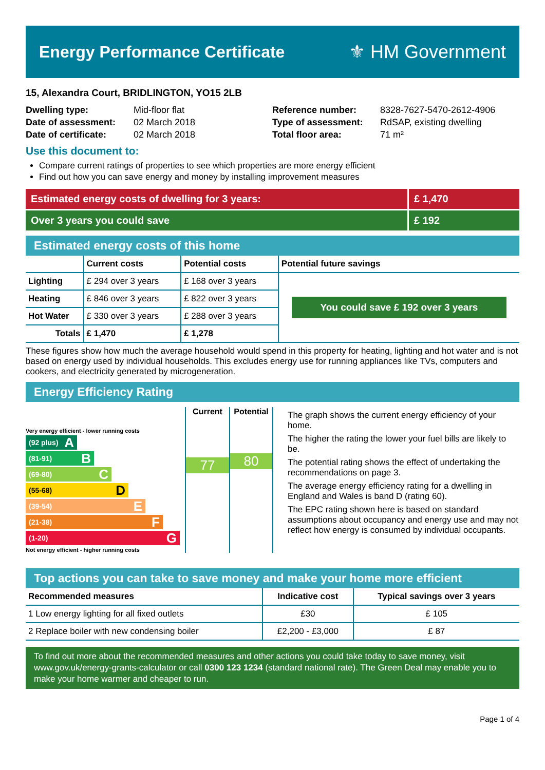Energy Performance Certificate ⚜ HM Government
15, Alexandra Court, BRIDLINGTON, YO15 2LB
Dwelling type:
Mid-floor flat
Reference number:
8328-7627-5470-2612-4906
Date of assessment:
02 March 2018
Type of assessment:
RdSAP, existing dwelling
Date of certificate:
02 March 2018
Total floor area:
71 m²
Use this document to:
Compare current ratings of properties to see which properties are more energy efficient
Find out how you can save energy and money by installing improvement measures
Estimated energy costs of dwelling for 3 years:
£ 1,470
Over 3 years you could save £ 192
Estimated energy costs of this home
| | Current costs | Potential costs | Potential future savings |
| --- | --- | --- | --- |
| Lighting | £ 294 over 3 years | £ 168 over 3 years | You could save £ 192 over 3 years |
| Heating | £ 846 over 3 years | £ 822 over 3 years | |
| Hot Water | £ 330 over 3 years | £ 288 over 3 years | |
| Totals | £ 1,470 | £ 1,278 | |
These figures show how much the average household would spend in this property for heating, lighting and hot water and is not based on energy used by individual households. This excludes energy use for running appliances like TVs, computers and cookers, and electricity generated by microgeneration.
Energy Efficiency Rating
Very energy efficient - lower running costs
(92 plus) A
(81-91) B
(69-80) C
(55-68) D
(39-54) E
(21-38) F
(1-20) G
Not energy efficient - higher running costs
Current
77
Potential
80
The graph shows the current energy efficiency of your home.
The higher the rating the lower your fuel bills are likely to be.
The potential rating shows the effect of undertaking the recommendations on page 3.
The average energy efficiency rating for a dwelling in England and Wales is band D (rating 60).
The EPC rating shown here is based on standard assumptions about occupancy and energy use and may not reflect how energy is consumed by individual occupants.
Top actions you can take to save money and make your home more efficient
| Recommended measures | Indicative cost | Typical savings over 3 years |
| --- | --- | --- |
| 1 Low energy lighting for all fixed outlets | £30 | £ 105 |
| 2 Replace boiler with new condensing boiler | £2,200 - £3,000 | £ 87 |
To find out more about the recommended measures and other actions you could take today to save money, visit www.gov.uk/energy-grants-calculator or call 0300 123 1234 (standard national rate). The Green Deal may enable you to make your home warmer and cheaper to run.
Page 1 of 4